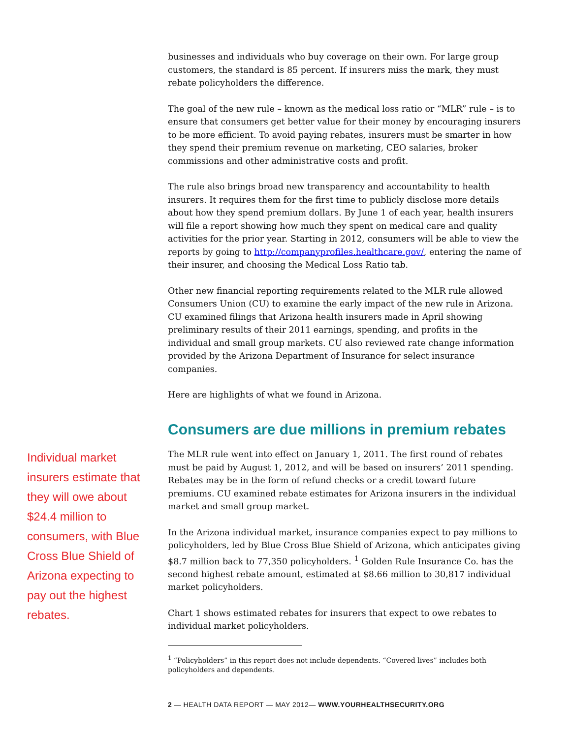businesses and individuals who buy coverage on their own. For large group customers, the standard is 85 percent. If insurers miss the mark, they must rebate policyholders the difference.
The goal of the new rule – known as the medical loss ratio or “MLR” rule – is to ensure that consumers get better value for their money by encouraging insurers to be more efficient. To avoid paying rebates, insurers must be smarter in how they spend their premium revenue on marketing, CEO salaries, broker commissions and other administrative costs and profit.
The rule also brings broad new transparency and accountability to health insurers. It requires them for the first time to publicly disclose more details about how they spend premium dollars. By June 1 of each year, health insurers will file a report showing how much they spent on medical care and quality activities for the prior year. Starting in 2012, consumers will be able to view the reports by going to http://companyprofiles.healthcare.gov/, entering the name of their insurer, and choosing the Medical Loss Ratio tab.
Other new financial reporting requirements related to the MLR rule allowed Consumers Union (CU) to examine the early impact of the new rule in Arizona. CU examined filings that Arizona health insurers made in April showing preliminary results of their 2011 earnings, spending, and profits in the individual and small group markets. CU also reviewed rate change information provided by the Arizona Department of Insurance for select insurance companies.
Here are highlights of what we found in Arizona.
Consumers are due millions in premium rebates
Individual market insurers estimate that they will owe about $24.4 million to consumers, with Blue Cross Blue Shield of Arizona expecting to pay out the highest rebates.
The MLR rule went into effect on January 1, 2011. The first round of rebates must be paid by August 1, 2012, and will be based on insurers’ 2011 spending. Rebates may be in the form of refund checks or a credit toward future premiums. CU examined rebate estimates for Arizona insurers in the individual market and small group market.
In the Arizona individual market, insurance companies expect to pay millions to policyholders, led by Blue Cross Blue Shield of Arizona, which anticipates giving $8.7 million back to 77,350 policyholders. <sup>1</sup> Golden Rule Insurance Co. has the second highest rebate amount, estimated at $8.66 million to 30,817 individual market policyholders.
Chart 1 shows estimated rebates for insurers that expect to owe rebates to individual market policyholders.
<sup>1</sup> “Policyholders” in this report does not include dependents. “Covered lives” includes both policyholders and dependents.
2 — HEALTH DATA REPORT — MAY 2012— WWW.YOURHEALTHSECURITY.ORG